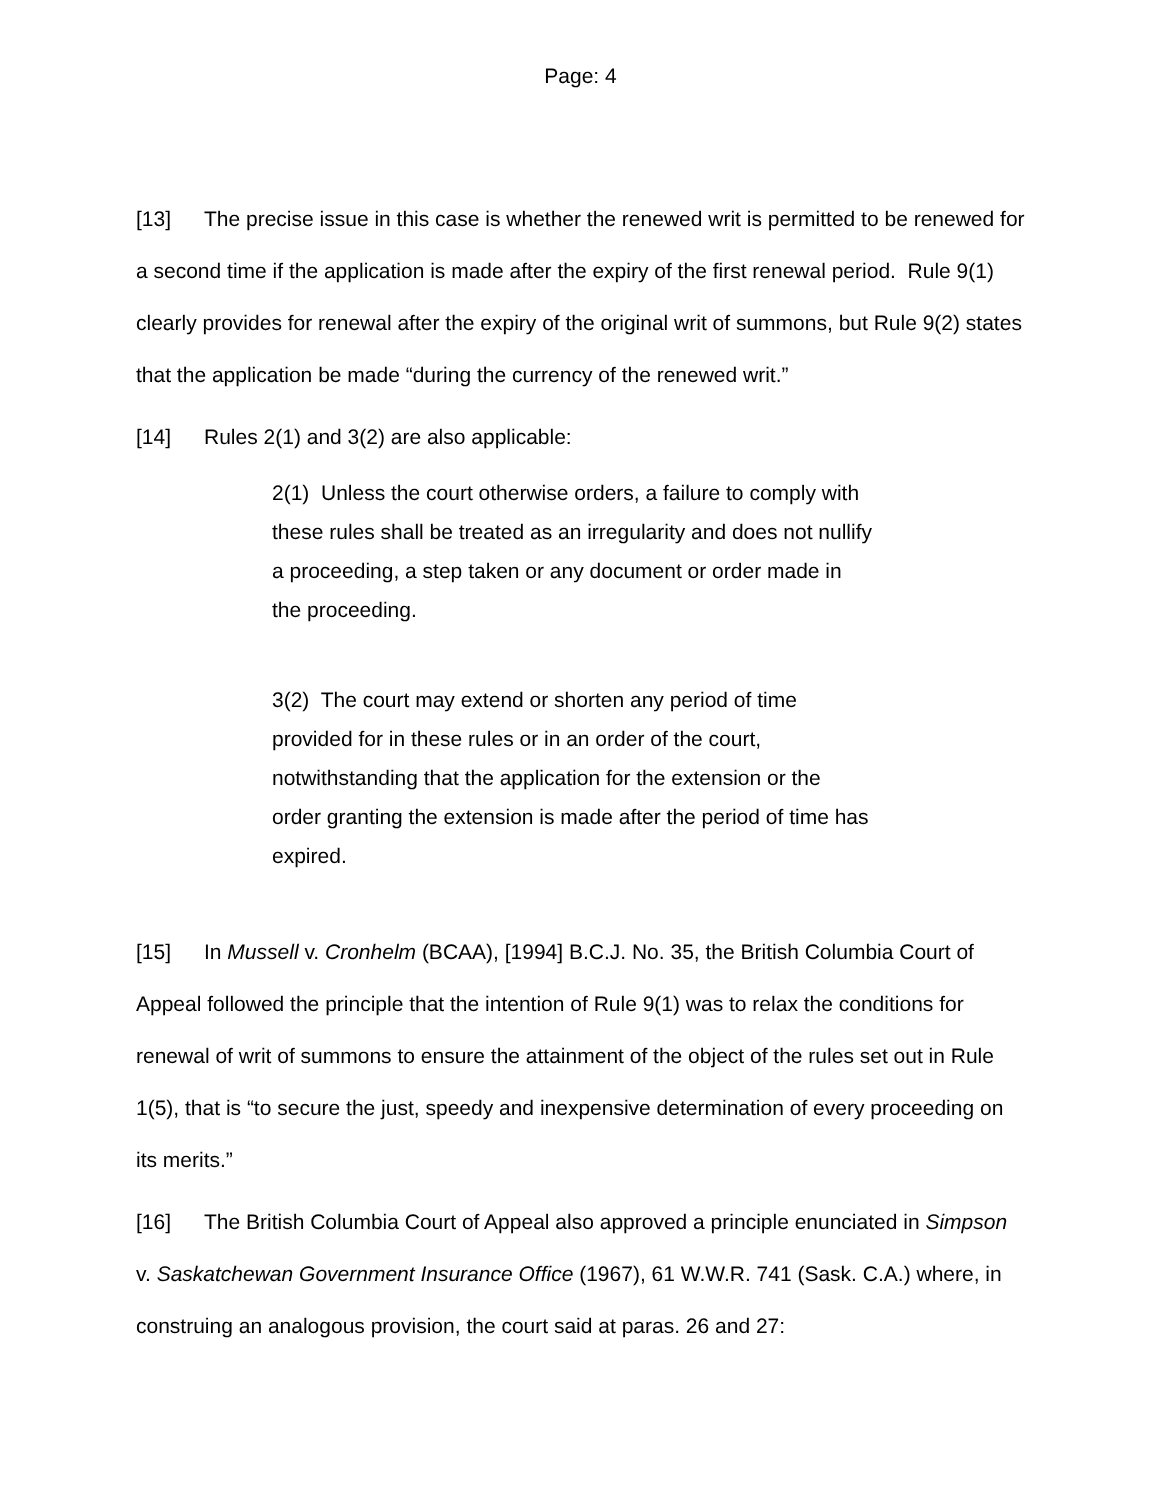Page: 4
[13] The precise issue in this case is whether the renewed writ is permitted to be renewed for a second time if the application is made after the expiry of the first renewal period. Rule 9(1) clearly provides for renewal after the expiry of the original writ of summons, but Rule 9(2) states that the application be made “during the currency of the renewed writ.”
[14] Rules 2(1) and 3(2) are also applicable:
2(1) Unless the court otherwise orders, a failure to comply with these rules shall be treated as an irregularity and does not nullify a proceeding, a step taken or any document or order made in the proceeding.
3(2) The court may extend or shorten any period of time provided for in these rules or in an order of the court, notwithstanding that the application for the extension or the order granting the extension is made after the period of time has expired.
[15] In Mussell v. Cronhelm (BCAA), [1994] B.C.J. No. 35, the British Columbia Court of Appeal followed the principle that the intention of Rule 9(1) was to relax the conditions for renewal of writ of summons to ensure the attainment of the object of the rules set out in Rule 1(5), that is “to secure the just, speedy and inexpensive determination of every proceeding on its merits.”
[16] The British Columbia Court of Appeal also approved a principle enunciated in Simpson v. Saskatchewan Government Insurance Office (1967), 61 W.W.R. 741 (Sask. C.A.) where, in construing an analogous provision, the court said at paras. 26 and 27: